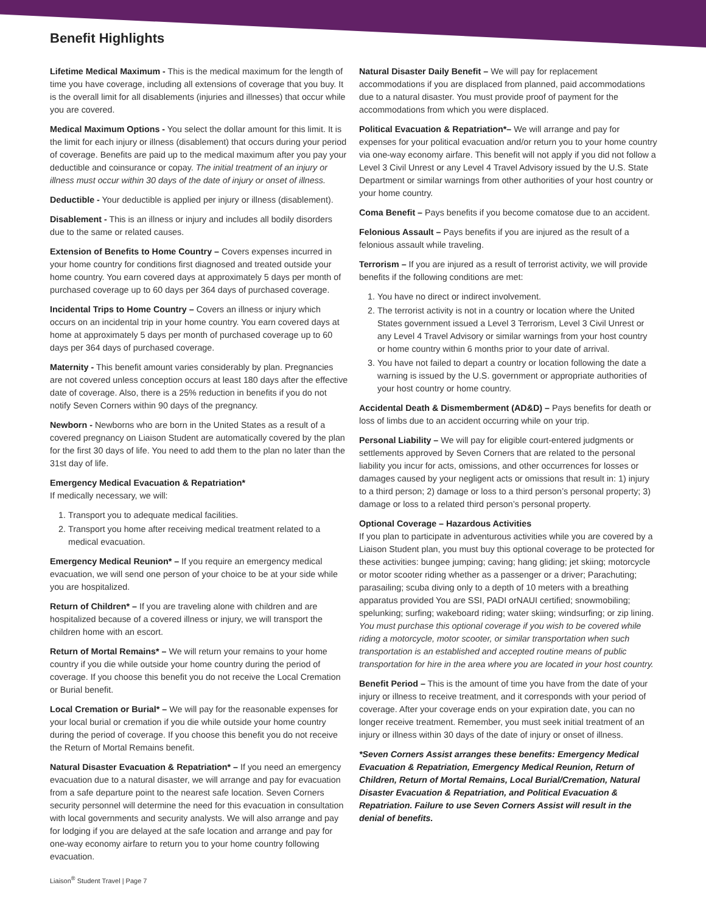Benefit Highlights
Lifetime Medical Maximum - This is the medical maximum for the length of time you have coverage, including all extensions of coverage that you buy. It is the overall limit for all disablements (injuries and illnesses) that occur while you are covered.
Medical Maximum Options - You select the dollar amount for this limit. It is the limit for each injury or illness (disablement) that occurs during your period of coverage. Benefits are paid up to the medical maximum after you pay your deductible and coinsurance or copay. The initial treatment of an injury or illness must occur within 30 days of the date of injury or onset of illness.
Deductible - Your deductible is applied per injury or illness (disablement).
Disablement - This is an illness or injury and includes all bodily disorders due to the same or related causes.
Extension of Benefits to Home Country – Covers expenses incurred in your home country for conditions first diagnosed and treated outside your home country. You earn covered days at approximately 5 days per month of purchased coverage up to 60 days per 364 days of purchased coverage.
Incidental Trips to Home Country – Covers an illness or injury which occurs on an incidental trip in your home country. You earn covered days at home at approximately 5 days per month of purchased coverage up to 60 days per 364 days of purchased coverage.
Maternity - This benefit amount varies considerably by plan. Pregnancies are not covered unless conception occurs at least 180 days after the effective date of coverage. Also, there is a 25% reduction in benefits if you do not notify Seven Corners within 90 days of the pregnancy.
Newborn - Newborns who are born in the United States as a result of a covered pregnancy on Liaison Student are automatically covered by the plan for the first 30 days of life. You need to add them to the plan no later than the 31st day of life.
Emergency Medical Evacuation & Repatriation*
If medically necessary, we will:
1. Transport you to adequate medical facilities.
2. Transport you home after receiving medical treatment related to a medical evacuation.
Emergency Medical Reunion* – If you require an emergency medical evacuation, we will send one person of your choice to be at your side while you are hospitalized.
Return of Children* – If you are traveling alone with children and are hospitalized because of a covered illness or injury, we will transport the children home with an escort.
Return of Mortal Remains* – We will return your remains to your home country if you die while outside your home country during the period of coverage. If you choose this benefit you do not receive the Local Cremation or Burial benefit.
Local Cremation or Burial* – We will pay for the reasonable expenses for your local burial or cremation if you die while outside your home country during the period of coverage. If you choose this benefit you do not receive the Return of Mortal Remains benefit.
Natural Disaster Evacuation & Repatriation* – If you need an emergency evacuation due to a natural disaster, we will arrange and pay for evacuation from a safe departure point to the nearest safe location. Seven Corners security personnel will determine the need for this evacuation in consultation with local governments and security analysts. We will also arrange and pay for lodging if you are delayed at the safe location and arrange and pay for one-way economy airfare to return you to your home country following evacuation.
Natural Disaster Daily Benefit – We will pay for replacement accommodations if you are displaced from planned, paid accommodations due to a natural disaster. You must provide proof of payment for the accommodations from which you were displaced.
Political Evacuation & Repatriation*– We will arrange and pay for expenses for your political evacuation and/or return you to your home country via one-way economy airfare. This benefit will not apply if you did not follow a Level 3 Civil Unrest or any Level 4 Travel Advisory issued by the U.S. State Department or similar warnings from other authorities of your host country or your home country.
Coma Benefit – Pays benefits if you become comatose due to an accident.
Felonious Assault – Pays benefits if you are injured as the result of a felonious assault while traveling.
Terrorism – If you are injured as a result of terrorist activity, we will provide benefits if the following conditions are met:
1. You have no direct or indirect involvement.
2. The terrorist activity is not in a country or location where the United States government issued a Level 3 Terrorism, Level 3 Civil Unrest or any Level 4 Travel Advisory or similar warnings from your host country or home country within 6 months prior to your date of arrival.
3. You have not failed to depart a country or location following the date a warning is issued by the U.S. government or appropriate authorities of your host country or home country.
Accidental Death & Dismemberment (AD&D) – Pays benefits for death or loss of limbs due to an accident occurring while on your trip.
Personal Liability – We will pay for eligible court-entered judgments or settlements approved by Seven Corners that are related to the personal liability you incur for acts, omissions, and other occurrences for losses or damages caused by your negligent acts or omissions that result in: 1) injury to a third person; 2) damage or loss to a third person’s personal property; 3) damage or loss to a related third person’s personal property.
Optional Coverage – Hazardous Activities
If you plan to participate in adventurous activities while you are covered by a Liaison Student plan, you must buy this optional coverage to be protected for these activities: bungee jumping; caving; hang gliding; jet skiing; motorcycle or motor scooter riding whether as a passenger or a driver; Parachuting; parasailing; scuba diving only to a depth of 10 meters with a breathing apparatus provided You are SSI, PADI orNAUI certified; snowmobiling; spelunking; surfing; wakeboard riding; water skiing; windsurfing; or zip lining. You must purchase this optional coverage if you wish to be covered while riding a motorcycle, motor scooter, or similar transportation when such transportation is an established and accepted routine means of public transportation for hire in the area where you are located in your host country.
Benefit Period – This is the amount of time you have from the date of your injury or illness to receive treatment, and it corresponds with your period of coverage. After your coverage ends on your expiration date, you can no longer receive treatment. Remember, you must seek initial treatment of an injury or illness within 30 days of the date of injury or onset of illness.
*Seven Corners Assist arranges these benefits: Emergency Medical Evacuation & Repatriation, Emergency Medical Reunion, Return of Children, Return of Mortal Remains, Local Burial/Cremation, Natural Disaster Evacuation & Repatriation, and Political Evacuation & Repatriation. Failure to use Seven Corners Assist will result in the denial of benefits.
Liaison<sup>®</sup> Student Travel | Page 7